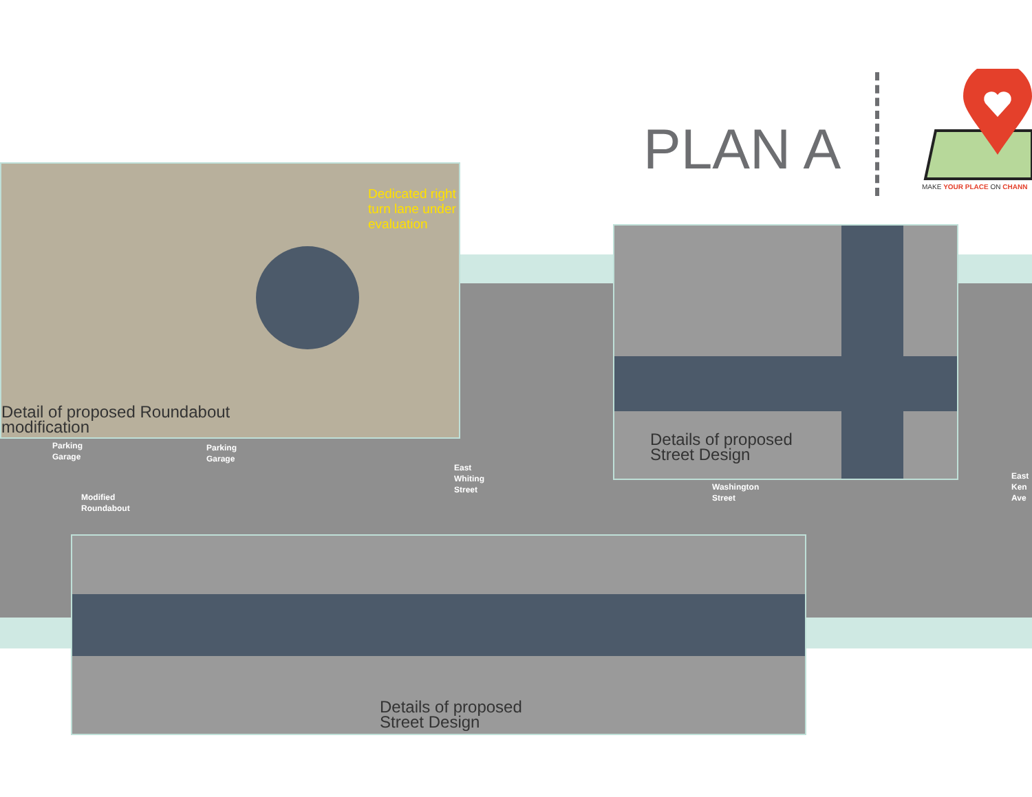PLAN A
MAKE YOUR PLACE ON CHANN
Detail of proposed Roundabout
modification
Dedicated right
turn lane under
evaluation
Details of proposed
Street Design
Parking
Garage
Parking
Garage
East
Whiting
Street
Washington
Street
East
Ken
Ave
Modified
Roundabout
Details of proposed
Street Design